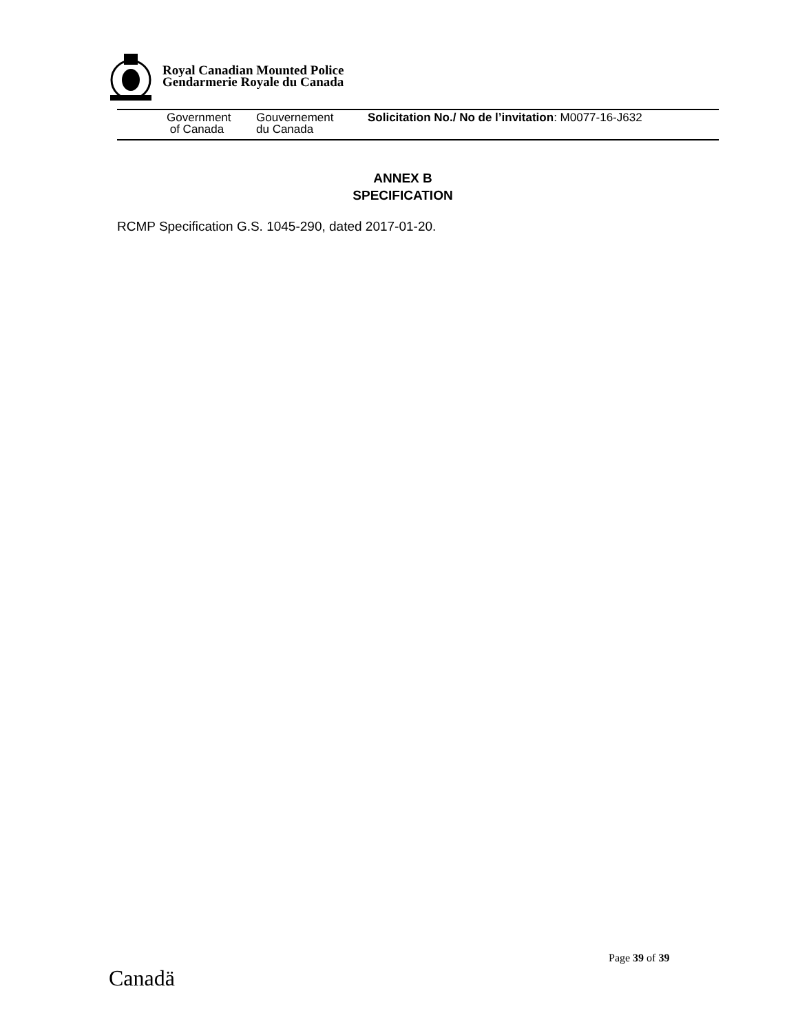Royal Canadian Mounted Police
Gendarmerie Royale du Canada
Government
of Canada
Gouvernement
du Canada
Solicitation No./ No de l’invitation: M0077-16-J632
ANNEX B
SPECIFICATION
RCMP Specification G.S. 1045-290, dated 2017-01-20.
Page 39 of 39
Canadä